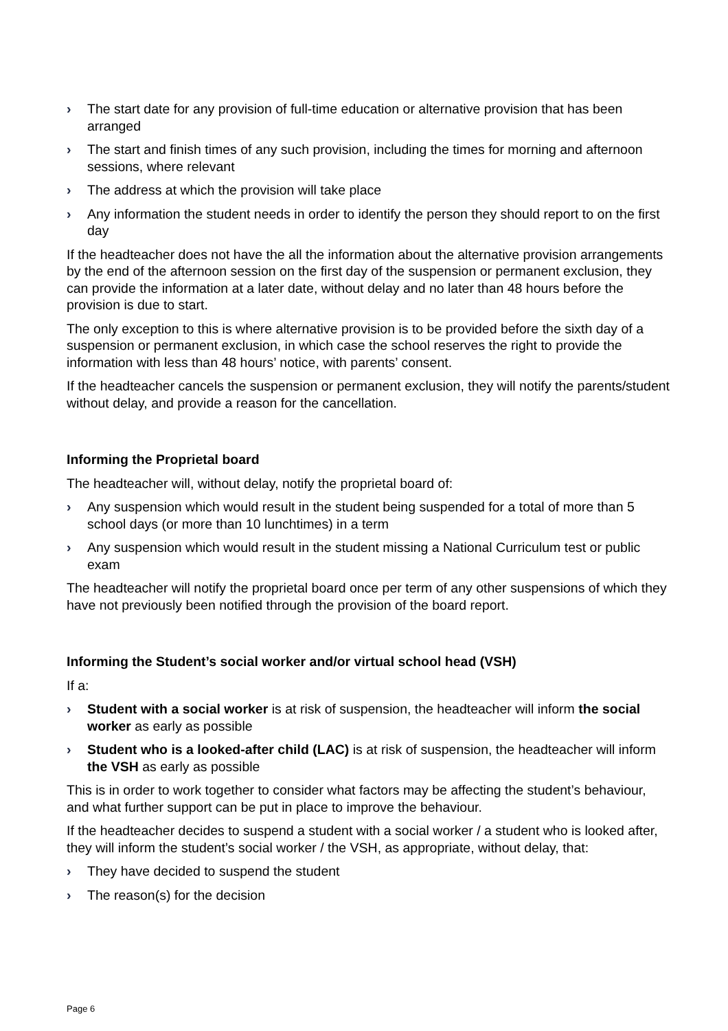› The start date for any provision of full-time education or alternative provision that has been arranged
› The start and finish times of any such provision, including the times for morning and afternoon sessions, where relevant
› The address at which the provision will take place
› Any information the student needs in order to identify the person they should report to on the first day
If the headteacher does not have the all the information about the alternative provision arrangements by the end of the afternoon session on the first day of the suspension or permanent exclusion, they can provide the information at a later date, without delay and no later than 48 hours before the provision is due to start.
The only exception to this is where alternative provision is to be provided before the sixth day of a suspension or permanent exclusion, in which case the school reserves the right to provide the information with less than 48 hours’ notice, with parents’ consent.
If the headteacher cancels the suspension or permanent exclusion, they will notify the parents/student without delay, and provide a reason for the cancellation.
Informing the Proprietal board
The headteacher will, without delay, notify the proprietal board of:
› Any suspension which would result in the student being suspended for a total of more than 5 school days (or more than 10 lunchtimes) in a term
› Any suspension which would result in the student missing a National Curriculum test or public exam
The headteacher will notify the proprietal board once per term of any other suspensions of which they have not previously been notified through the provision of the board report.
Informing the Student’s social worker and/or virtual school head (VSH)
If a:
› Student with a social worker is at risk of suspension, the headteacher will inform the social worker as early as possible
› Student who is a looked-after child (LAC) is at risk of suspension, the headteacher will inform the VSH as early as possible
This is in order to work together to consider what factors may be affecting the student’s behaviour, and what further support can be put in place to improve the behaviour.
If the headteacher decides to suspend a student with a social worker / a student who is looked after, they will inform the student’s social worker / the VSH, as appropriate, without delay, that:
› They have decided to suspend the student
› The reason(s) for the decision
Page 6